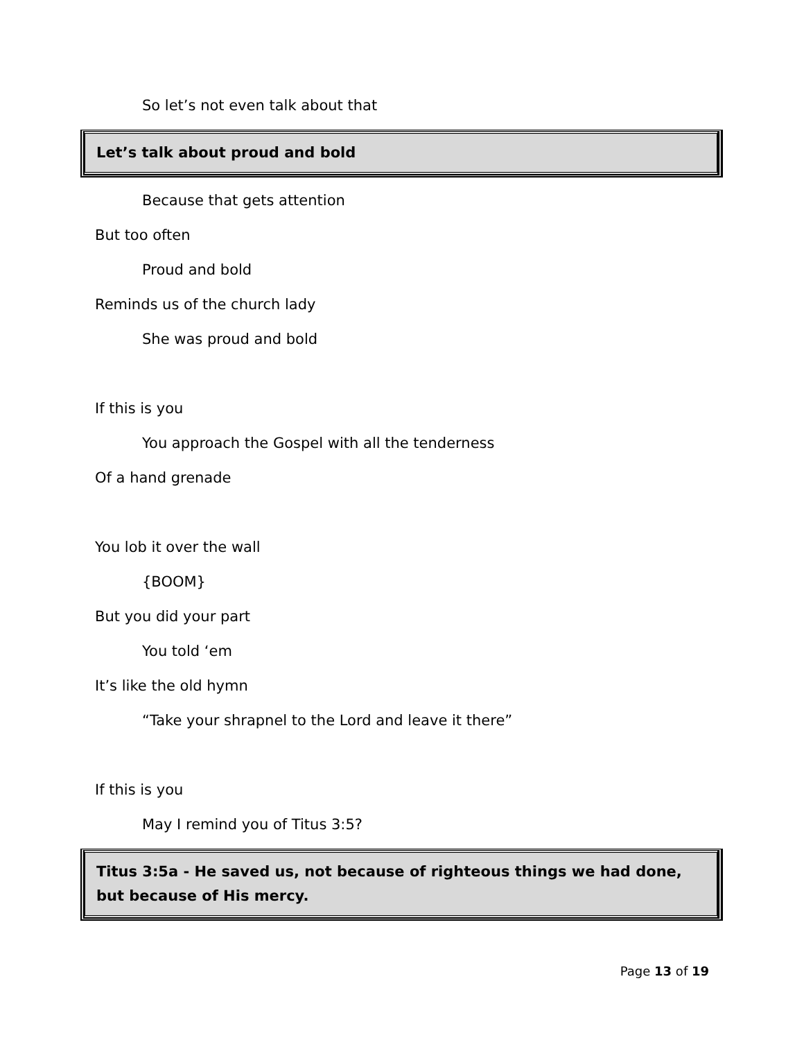So let’s not even talk about that
Let’s talk about proud and bold
Because that gets attention
But too often
Proud and bold
Reminds us of the church lady
She was proud and bold
If this is you
You approach the Gospel with all the tenderness
Of a hand grenade
You lob it over the wall
{BOOM}
But you did your part
You told ‘em
It’s like the old hymn
“Take your shrapnel to the Lord and leave it there”
If this is you
May I remind you of Titus 3:5?
Titus 3:5a - He saved us, not because of righteous things we had done, but because of His mercy.
Page 13 of 19